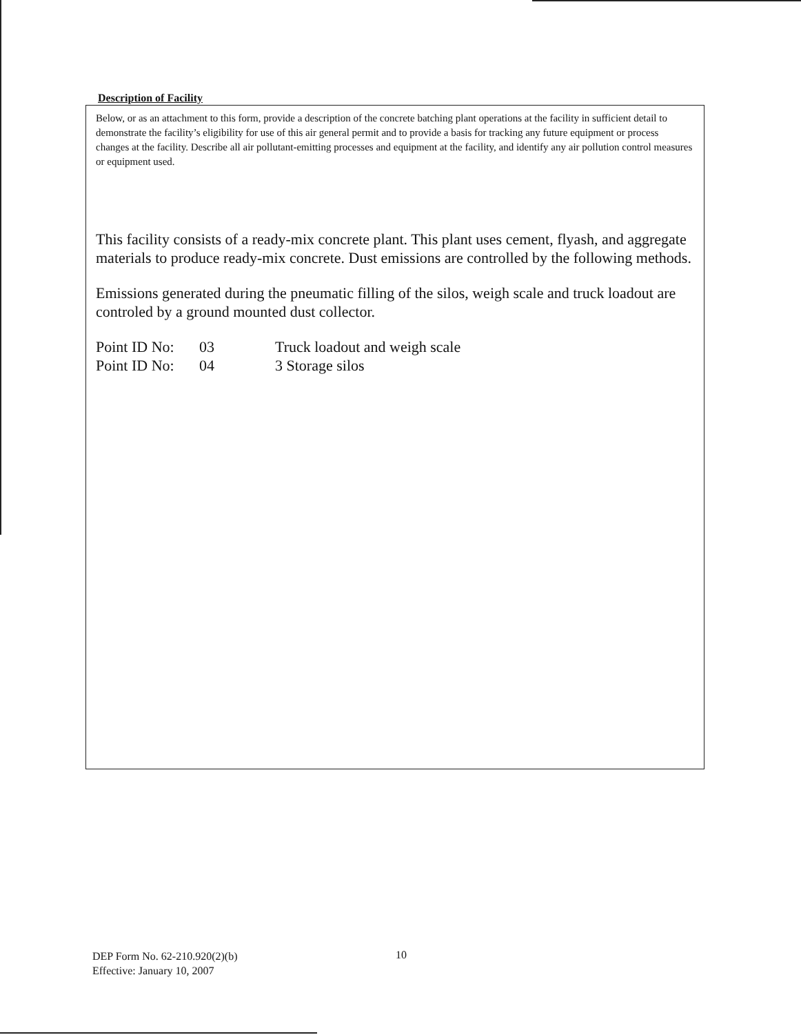Description of Facility
Below, or as an attachment to this form, provide a description of the concrete batching plant operations at the facility in sufficient detail to demonstrate the facility’s eligibility for use of this air general permit and to provide a basis for tracking any future equipment or process changes at the facility. Describe all air pollutant-emitting processes and equipment at the facility, and identify any air pollution control measures or equipment used.
This facility consists of a ready-mix concrete plant. This plant uses cement, flyash, and aggregate materials to produce ready-mix concrete. Dust emissions are controlled by the following methods.
Emissions generated during the pneumatic filling of the silos, weigh scale and truck loadout are controled by a ground mounted dust collector.
| Point ID No: | 03 | Truck loadout and weigh scale |
| Point ID No: | 04 | 3 Storage silos |
DEP Form No. 62-210.920(2)(b)
Effective: January 10, 2007
10